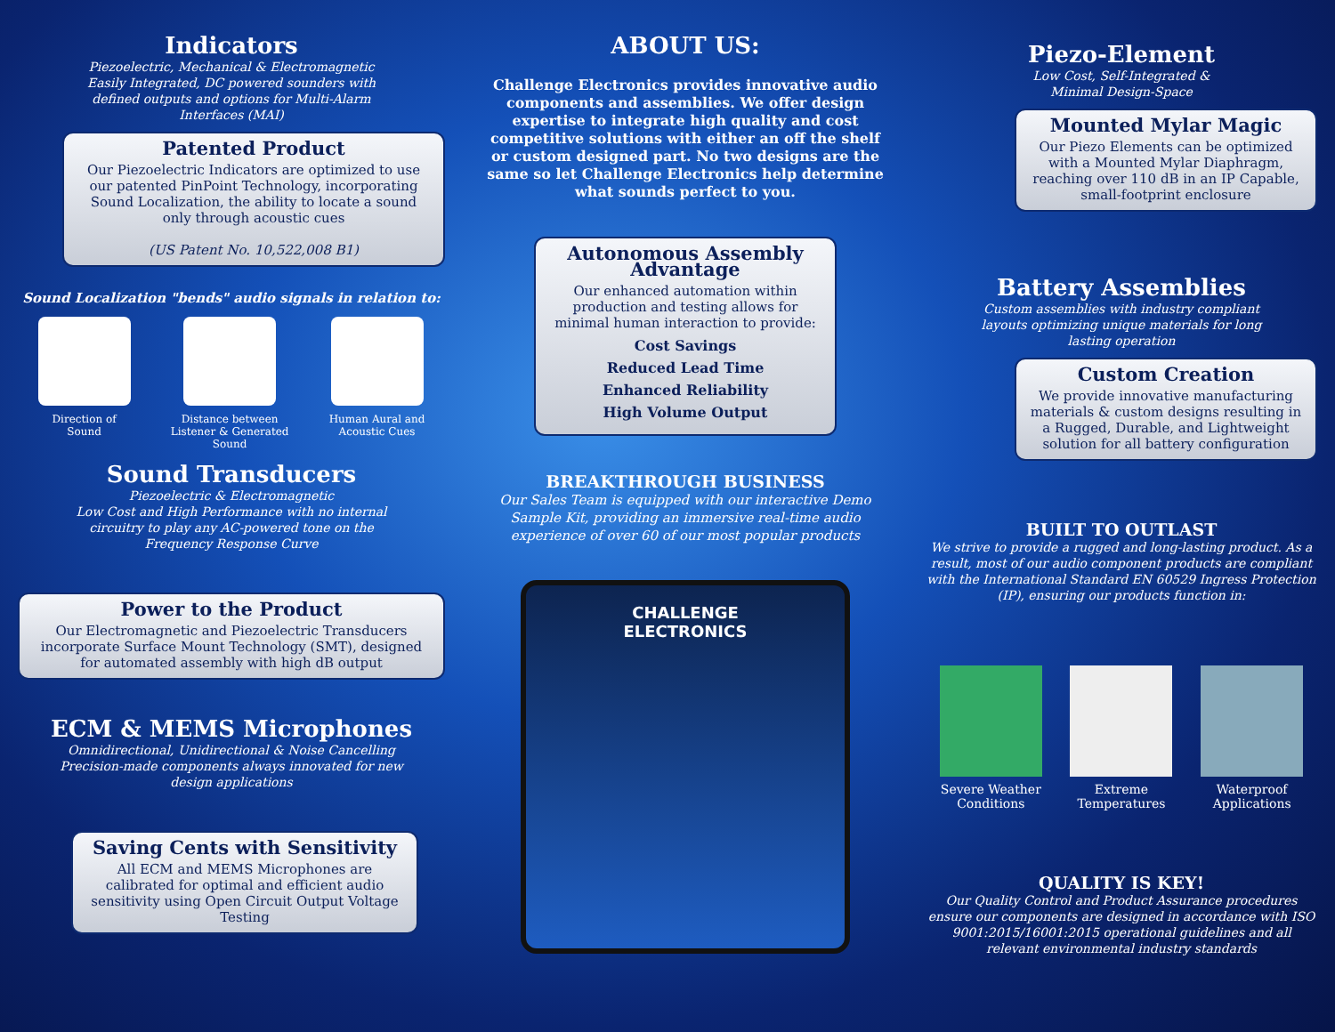Indicators
Piezoelectric, Mechanical & Electromagnetic
Easily Integrated, DC powered sounders with
defined outputs and options for Multi-Alarm
Interfaces (MAI)
Patented Product
Our Piezoelectric Indicators are optimized to use our patented PinPoint Technology, incorporating Sound Localization, the ability to locate a sound only through acoustic cues
(US Patent No. 10,522,008 B1)
Sound Localization "bends" audio signals in relation to:
Direction of
Sound
Distance between
Listener & Generated
Sound
Human Aural and
Acoustic Cues
Sound Transducers
Piezoelectric & Electromagnetic
Low Cost and High Performance with no internal
circuitry to play any AC-powered tone on the
Frequency Response Curve
Power to the Product
Our Electromagnetic and Piezoelectric Transducers incorporate Surface Mount Technology (SMT), designed for automated assembly with high dB output
ECM & MEMS Microphones
Omnidirectional, Unidirectional & Noise Cancelling
Precision-made components always innovated for new
design applications
Saving Cents with Sensitivity
All ECM and MEMS Microphones are calibrated for optimal and efficient audio sensitivity using Open Circuit Output Voltage Testing
ABOUT US:
Challenge Electronics provides innovative audio components and assemblies. We offer design expertise to integrate high quality and cost competitive solutions with either an off the shelf or custom designed part. No two designs are the same so let Challenge Electronics help determine what sounds perfect to you.
Autonomous Assembly Advantage
Our enhanced automation within production and testing allows for minimal human interaction to provide:
Cost Savings
Reduced Lead Time
Enhanced Reliability
High Volume Output
BREAKTHROUGH BUSINESS
Our Sales Team is equipped with our interactive Demo Sample Kit, providing an immersive real-time audio experience of over 60 of our most popular products
CHALLENGE
ELECTRONICS
Piezo-Element
Low Cost, Self-Integrated &
Minimal Design-Space
Mounted Mylar Magic
Our Piezo Elements can be optimized with a Mounted Mylar Diaphragm, reaching over 110 dB in an IP Capable, small-footprint enclosure
Battery Assemblies
Custom assemblies with industry compliant
layouts optimizing unique materials for long
lasting operation
Custom Creation
We provide innovative manufacturing materials & custom designs resulting in a Rugged, Durable, and Lightweight solution for all battery configuration
BUILT TO OUTLAST
We strive to provide a rugged and long-lasting product. As a result, most of our audio component products are compliant with the International Standard EN 60529 Ingress Protection (IP), ensuring our products function in:
Severe Weather
Conditions
Extreme
Temperatures
Waterproof
Applications
QUALITY IS KEY!
Our Quality Control and Product Assurance procedures ensure our components are designed in accordance with ISO 9001:2015/16001:2015 operational guidelines and all relevant environmental industry standards